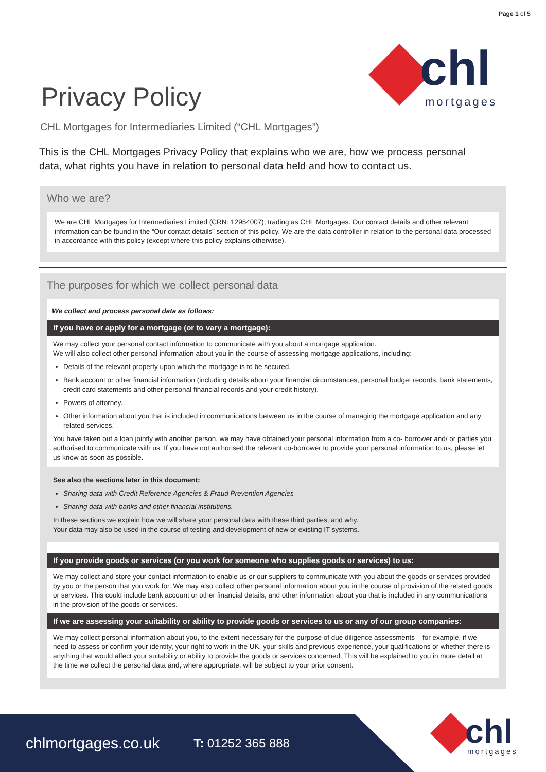Page 1 of 5
chl
mortgages
Privacy Policy
CHL Mortgages for Intermediaries Limited (“CHL Mortgages”)
This is the CHL Mortgages Privacy Policy that explains who we are, how we process personal data, what rights you have in relation to personal data held and how to contact us.
Who we are?
We are CHL Mortgages for Intermediaries Limited (CRN: 12954007), trading as CHL Mortgages. Our contact details and other relevant information can be found in the “Our contact details” section of this policy. We are the data controller in relation to the personal data processed in accordance with this policy (except where this policy explains otherwise).
The purposes for which we collect personal data
We collect and process personal data as follows:
If you have or apply for a mortgage (or to vary a mortgage):
We may collect your personal contact information to communicate with you about a mortgage application.
We will also collect other personal information about you in the course of assessing mortgage applications, including:
Details of the relevant property upon which the mortgage is to be secured.
Bank account or other financial information (including details about your financial circumstances, personal budget records, bank statements, credit card statements and other personal financial records and your credit history).
Powers of attorney.
Other information about you that is included in communications between us in the course of managing the mortgage application and any related services.
You have taken out a loan jointly with another person, we may have obtained your personal information from a co- borrower and/ or parties you authorised to communicate with us. If you have not authorised the relevant co-borrower to provide your personal information to us, please let us know as soon as possible.
See also the sections later in this document:
Sharing data with Credit Reference Agencies & Fraud Prevention Agencies
Sharing data with banks and other financial institutions.
In these sections we explain how we will share your personal data with these third parties, and why.
Your data may also be used in the course of testing and development of new or existing IT systems.
If you provide goods or services (or you work for someone who supplies goods or services) to us:
We may collect and store your contact information to enable us or our suppliers to communicate with you about the goods or services provided by you or the person that you work for. We may also collect other personal information about you in the course of provision of the related goods or services. This could include bank account or other financial details, and other information about you that is included in any communications in the provision of the goods or services.
If we are assessing your suitability or ability to provide goods or services to us or any of our group companies:
We may collect personal information about you, to the extent necessary for the purpose of due diligence assessments – for example, if we need to assess or confirm your identity, your right to work in the UK, your skills and previous experience, your qualifications or whether there is anything that would affect your suitability or ability to provide the goods or services concerned. This will be explained to you in more detail at the time we collect the personal data and, where appropriate, will be subject to your prior consent.
chlmortgages.co.uk T: 01252 365 888
chl
mortgages